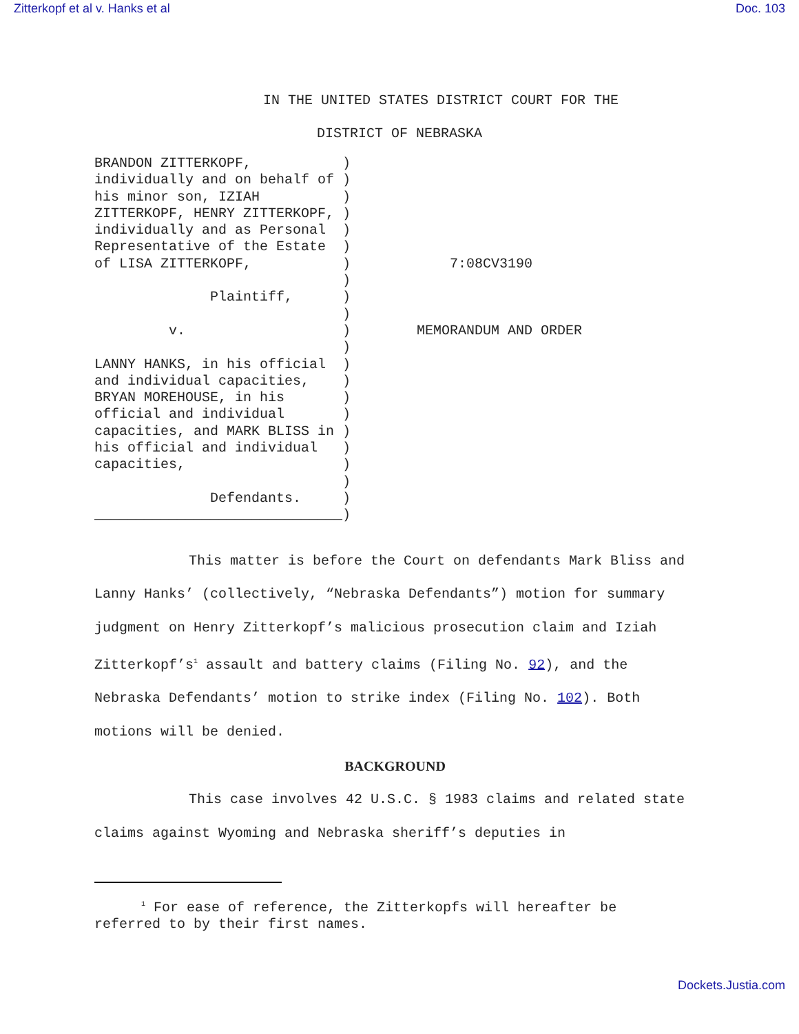Zitterkopf et al v. Hanks et al Doc. 103
IN THE UNITED STATES DISTRICT COURT FOR THE
DISTRICT OF NEBRASKA
BRANDON ZITTERKOPF,           )
individually and on behalf of )
his minor son, IZIAH          )
ZITTERKOPF, HENRY ZITTERKOPF, )
individually and as Personal  )
Representative of the Estate  )
of LISA ZITTERKOPF,           )
                              )
              Plaintiff,      )
                              )
         v.                   )
                              )
LANNY HANKS, in his official  )
and individual capacities,    )
BRYAN MOREHOUSE, in his       )
official and individual       )
capacities, and MARK BLISS in )
his official and individual   )
capacities,                   )
                              )
              Defendants.     )
______________________________)
        

        

            7:08CV3190



        MEMORANDUM AND ORDER
This matter is before the Court on defendants Mark Bliss and Lanny Hanks’ (collectively, “Nebraska Defendants”) motion for summary judgment on Henry Zitterkopf’s malicious prosecution claim and Iziah Zitterkopf’s<sup>1</sup> assault and battery claims (Filing No. 92), and the Nebraska Defendants’ motion to strike index (Filing No. 102). Both motions will be denied.
BACKGROUND
This case involves 42 U.S.C. § 1983 claims and related state claims against Wyoming and Nebraska sheriff’s deputies in
<sup>1</sup> For ease of reference, the Zitterkopfs will hereafter be
referred to by their first names.
Dockets.Justia.com